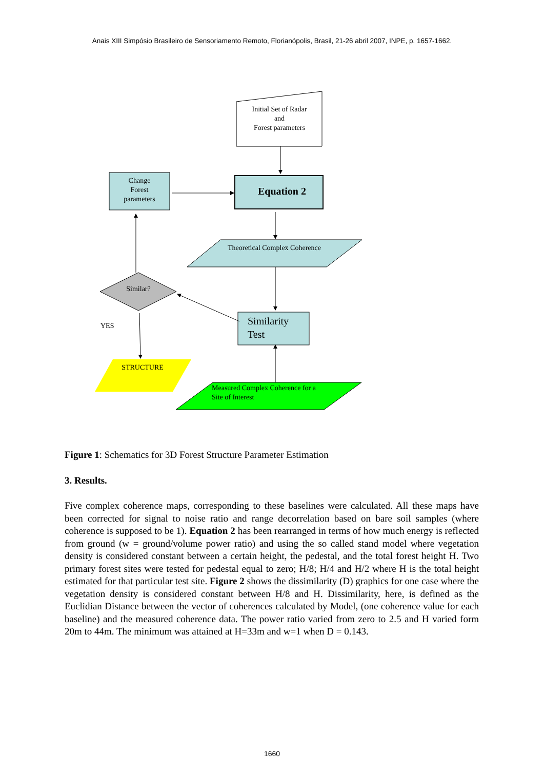Anais XIII Simpósio Brasileiro de Sensoriamento Remoto, Florianópolis, Brasil, 21-26 abril 2007, INPE, p. 1657-1662.
Initial Set of Radar
and
Forest parameters
Change
Forest
parameters
Equation 2
Theoretical Complex Coherence
Similarity
Test
Similar?
YES
STRUCTURE
Measured Complex Coherence for a
Site of Interest
Figure 1: Schematics for 3D Forest Structure Parameter Estimation
3. Results.
Five complex coherence maps, corresponding to these baselines were calculated. All these maps have been corrected for signal to noise ratio and range decorrelation based on bare soil samples (where coherence is supposed to be 1). Equation 2 has been rearranged in terms of how much energy is reflected from ground (w = ground/volume power ratio) and using the so called stand model where vegetation density is considered constant between a certain height, the pedestal, and the total forest height H. Two primary forest sites were tested for pedestal equal to zero; H/8; H/4 and H/2 where H is the total height estimated for that particular test site. Figure 2 shows the dissimilarity (D) graphics for one case where the vegetation density is considered constant between H/8 and H. Dissimilarity, here, is defined as the Euclidian Distance between the vector of coherences calculated by Model, (one coherence value for each baseline) and the measured coherence data. The power ratio varied from zero to 2.5 and H varied form 20m to 44m. The minimum was attained at H=33m and w=1 when D = 0.143.
1660